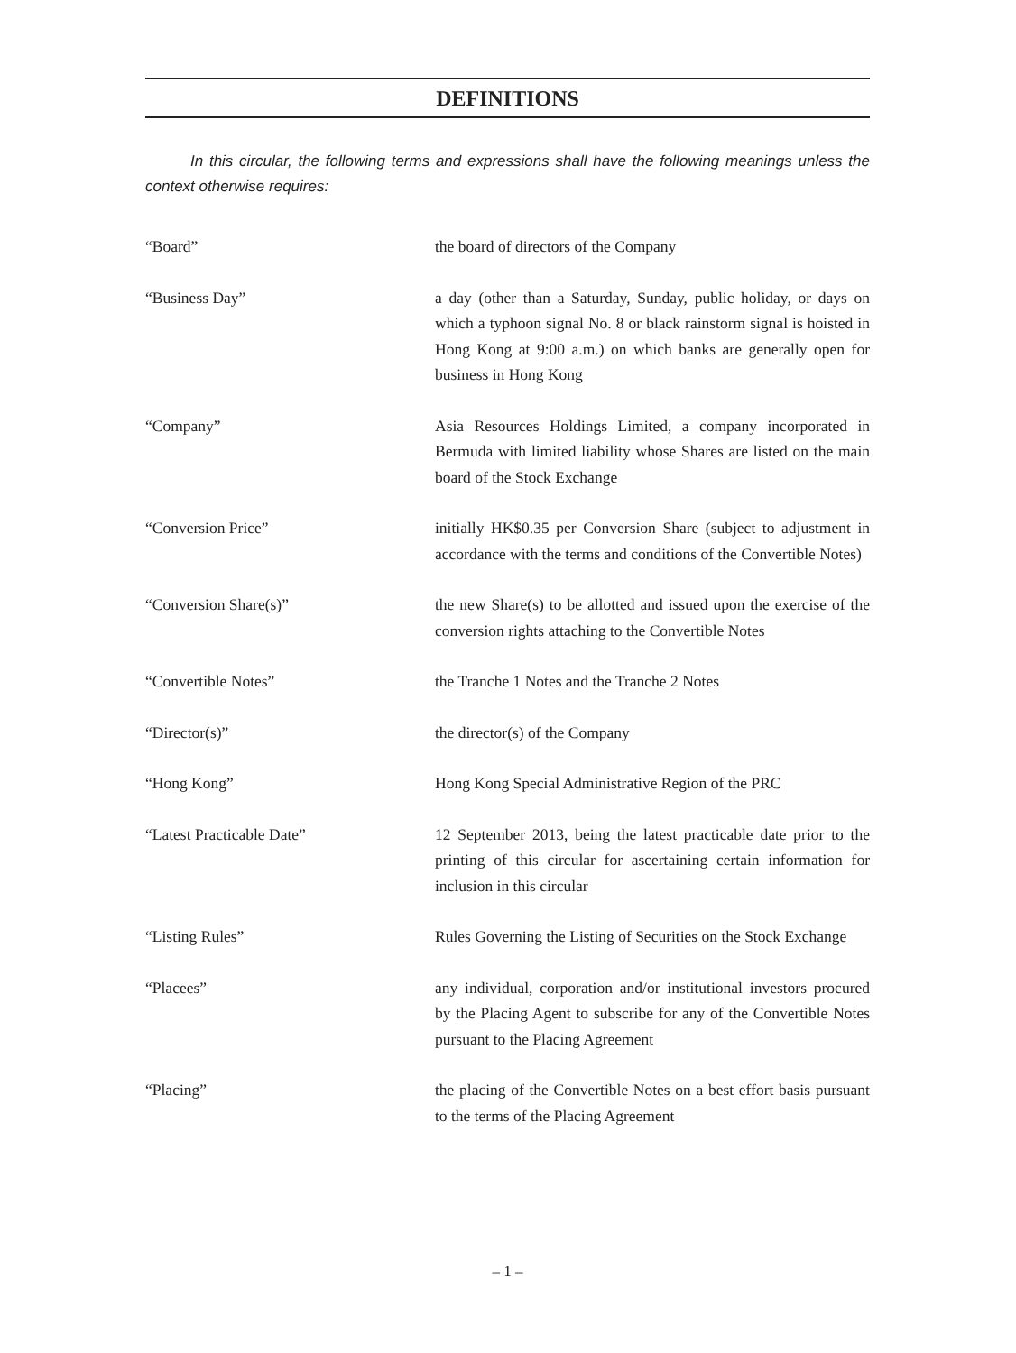DEFINITIONS
In this circular, the following terms and expressions shall have the following meanings unless the context otherwise requires:
| “Board” | the board of directors of the Company |
| “Business Day” | a day (other than a Saturday, Sunday, public holiday, or days on which a typhoon signal No. 8 or black rainstorm signal is hoisted in Hong Kong at 9:00 a.m.) on which banks are generally open for business in Hong Kong |
| “Company” | Asia Resources Holdings Limited, a company incorporated in Bermuda with limited liability whose Shares are listed on the main board of the Stock Exchange |
| “Conversion Price” | initially HK$0.35 per Conversion Share (subject to adjustment in accordance with the terms and conditions of the Convertible Notes) |
| “Conversion Share(s)” | the new Share(s) to be allotted and issued upon the exercise of the conversion rights attaching to the Convertible Notes |
| “Convertible Notes” | the Tranche 1 Notes and the Tranche 2 Notes |
| “Director(s)” | the director(s) of the Company |
| “Hong Kong” | Hong Kong Special Administrative Region of the PRC |
| “Latest Practicable Date” | 12 September 2013, being the latest practicable date prior to the printing of this circular for ascertaining certain information for inclusion in this circular |
| “Listing Rules” | Rules Governing the Listing of Securities on the Stock Exchange |
| “Placees” | any individual, corporation and/or institutional investors procured by the Placing Agent to subscribe for any of the Convertible Notes pursuant to the Placing Agreement |
| “Placing” | the placing of the Convertible Notes on a best effort basis pursuant to the terms of the Placing Agreement |
– 1 –